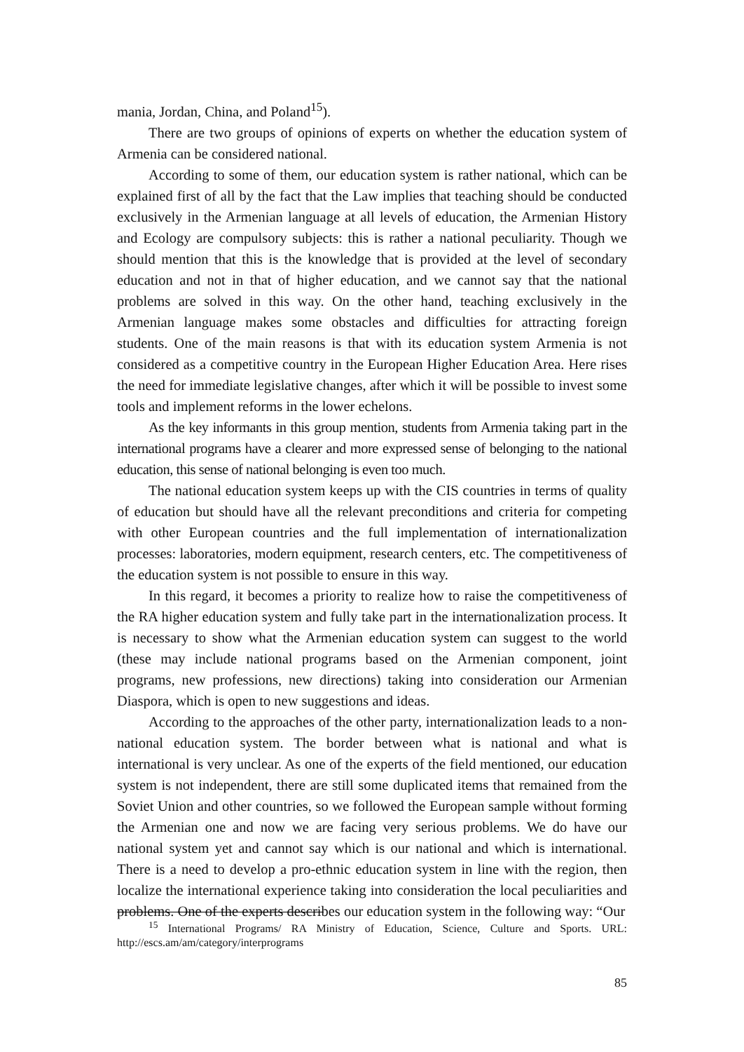mania, Jordan, China, and Poland<sup>15</sup>).
There are two groups of opinions of experts on whether the education system of Armenia can be considered national.
According to some of them, our education system is rather national, which can be explained first of all by the fact that the Law implies that teaching should be conducted exclusively in the Armenian language at all levels of education, the Armenian History and Ecology are compulsory subjects: this is rather a national peculiarity. Though we should mention that this is the knowledge that is provided at the level of secondary education and not in that of higher education, and we cannot say that the national problems are solved in this way. On the other hand, teaching exclusively in the Armenian language makes some obstacles and difficulties for attracting foreign students. One of the main reasons is that with its education system Armenia is not considered as a competitive country in the European Higher Education Area. Here rises the need for immediate legislative changes, after which it will be possible to invest some tools and implement reforms in the lower echelons.
As the key informants in this group mention, students from Armenia taking part in the international programs have a clearer and more expressed sense of belonging to the national education, this sense of national belonging is even too much.
The national education system keeps up with the CIS countries in terms of quality of education but should have all the relevant preconditions and criteria for competing with other European countries and the full implementation of internationalization processes: laboratories, modern equipment, research centers, etc. The competitiveness of the education system is not possible to ensure in this way.
In this regard, it becomes a priority to realize how to raise the competitiveness of the RA higher education system and fully take part in the internationalization process. It is necessary to show what the Armenian education system can suggest to the world (these may include national programs based on the Armenian component, joint programs, new professions, new directions) taking into consideration our Armenian Diaspora, which is open to new suggestions and ideas.
According to the approaches of the other party, internationalization leads to a non-national education system. The border between what is national and what is international is very unclear. As one of the experts of the field mentioned, our education system is not independent, there are still some duplicated items that remained from the Soviet Union and other countries, so we followed the European sample without forming the Armenian one and now we are facing very serious problems. We do have our national system yet and cannot say which is our national and which is international. There is a need to develop a pro-ethnic education system in line with the region, then localize the international experience taking into consideration the local peculiarities and problems. One of the experts describes our education system in the following way: “Our
<sup>15</sup> International Programs/ RA Ministry of Education, Science, Culture and Sports. URL: http://escs.am/am/category/interprograms
85